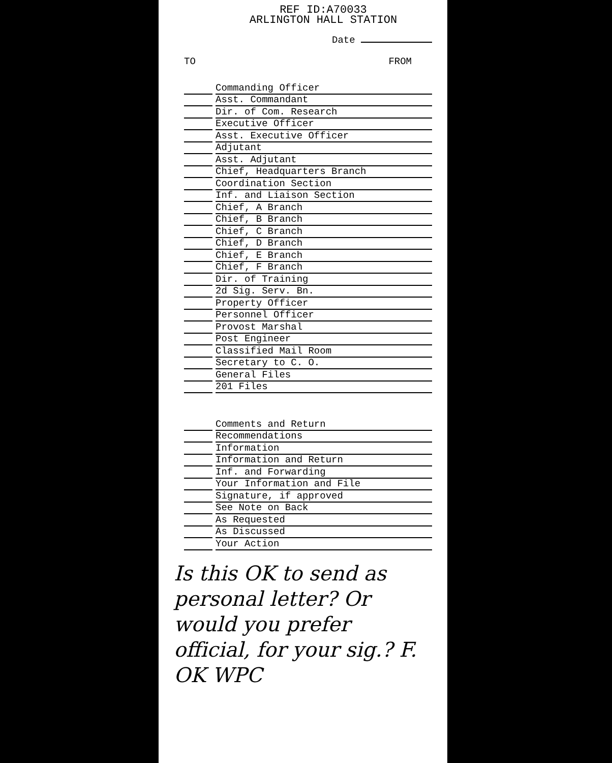REF ID:A70033
ARLINGTON HALL STATION
Date
TO FROM
Commanding Officer
Asst. Commandant
Dir. of Com. Research
Executive Officer
Asst. Executive Officer
Adjutant
Asst. Adjutant
Chief, Headquarters Branch
Coordination Section
Inf. and Liaison Section
Chief, A Branch
Chief, B Branch
Chief, C Branch
Chief, D Branch
Chief, E Branch
Chief, F Branch
Dir. of Training
2d Sig. Serv. Bn.
Property Officer
Personnel Officer
Provost Marshal
Post Engineer
Classified Mail Room
Secretary to C. O.
General Files
201 Files
Comments and Return
Recommendations
Information
Information and Return
Inf. and Forwarding
Your Information and File
Signature, if approved
See Note on Back
As Requested
As Discussed
Your Action
Is this OK to send as personal letter? Or would you prefer official, for your sig.? F.
OK WPC